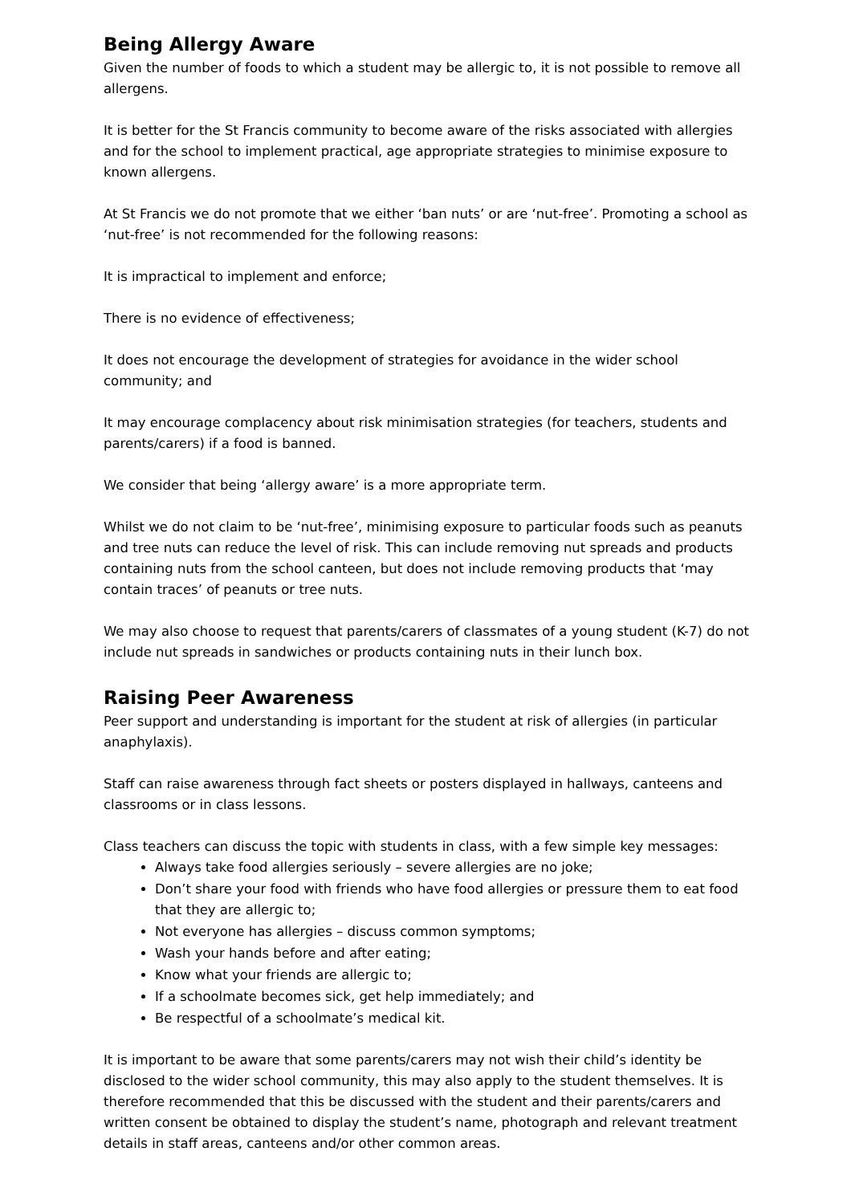Being Allergy Aware
Given the number of foods to which a student may be allergic to, it is not possible to remove all allergens.
It is better for the St Francis community to become aware of the risks associated with allergies and for the school to implement practical, age appropriate strategies to minimise exposure to known allergens.
At St Francis we do not promote that we either ‘ban nuts’ or are ‘nut-free’. Promoting a school as ‘nut-free’ is not recommended for the following reasons:
It is impractical to implement and enforce;
There is no evidence of effectiveness;
It does not encourage the development of strategies for avoidance in the wider school community; and
It may encourage complacency about risk minimisation strategies (for teachers, students and parents/carers) if a food is banned.
We consider that being ‘allergy aware’ is a more appropriate term.
Whilst we do not claim to be ‘nut-free’, minimising exposure to particular foods such as peanuts and tree nuts can reduce the level of risk. This can include removing nut spreads and products containing nuts from the school canteen, but does not include removing products that ‘may contain traces’ of peanuts or tree nuts.
We may also choose to request that parents/carers of classmates of a young student (K-7) do not include nut spreads in sandwiches or products containing nuts in their lunch box.
Raising Peer Awareness
Peer support and understanding is important for the student at risk of allergies (in particular anaphylaxis).
Staff can raise awareness through fact sheets or posters displayed in hallways, canteens and classrooms or in class lessons.
Class teachers can discuss the topic with students in class, with a few simple key messages:
Always take food allergies seriously – severe allergies are no joke;
Don’t share your food with friends who have food allergies or pressure them to eat food that they are allergic to;
Not everyone has allergies – discuss common symptoms;
Wash your hands before and after eating;
Know what your friends are allergic to;
If a schoolmate becomes sick, get help immediately; and
Be respectful of a schoolmate’s medical kit.
It is important to be aware that some parents/carers may not wish their child’s identity be disclosed to the wider school community, this may also apply to the student themselves. It is therefore recommended that this be discussed with the student and their parents/carers and written consent be obtained to display the student’s name, photograph and relevant treatment details in staff areas, canteens and/or other common areas.